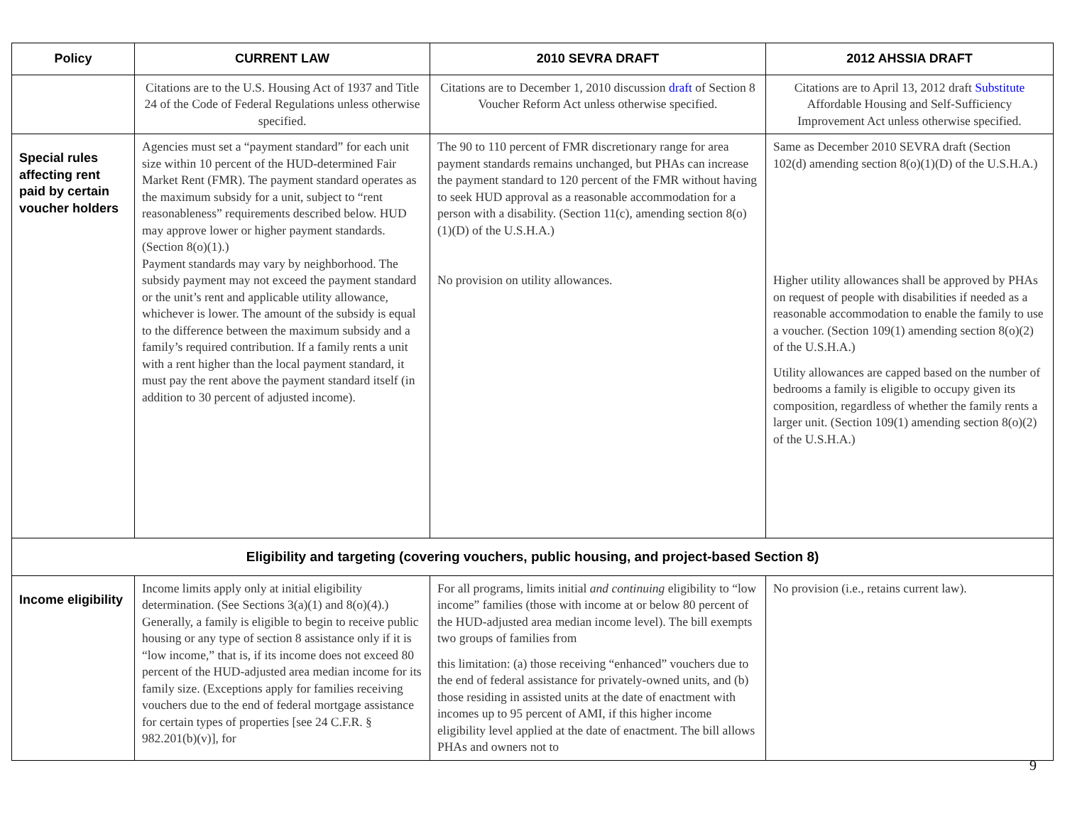| Policy | CURRENT LAW | 2010 SEVRA DRAFT | 2012 AHSSIA DRAFT |
| --- | --- | --- | --- |
| | Citations are to the U.S. Housing Act of 1937 and Title 24 of the Code of Federal Regulations unless otherwise specified. | Citations are to December 1, 2010 discussion draft of Section 8 Voucher Reform Act unless otherwise specified. | Citations are to April 13, 2012 draft Substitute Affordable Housing and Self-Sufficiency Improvement Act unless otherwise specified. |
| Special rules affecting rent paid by certain voucher holders | Agencies must set a “payment standard” for each unit size within 10 percent of the HUD-determined Fair Market Rent (FMR). The payment standard operates as the maximum subsidy for a unit, subject to “rent reasonableness” requirements described below. HUD may approve lower or higher payment standards. (Section 8(o)(1).) Payment standards may vary by neighborhood. The subsidy payment may not exceed the payment standard or the unit’s rent and applicable utility allowance, whichever is lower. The amount of the subsidy is equal to the difference between the maximum subsidy and a family’s required contribution. If a family rents a unit with a rent higher than the local payment standard, it must pay the rent above the payment standard itself (in addition to 30 percent of adjusted income). | The 90 to 110 percent of FMR discretionary range for area payment standards remains unchanged, but PHAs can increase the payment standard to 120 percent of the FMR without having to seek HUD approval as a reasonable accommodation for a person with a disability. (Section 11(c), amending section 8(o)(1)(D) of the U.S.H.A.) No provision on utility allowances. | Same as December 2010 SEVRA draft (Section 102(d) amending section 8(o)(1)(D) of the U.S.H.A.) Higher utility allowances shall be approved by PHAs on request of people with disabilities if needed as a reasonable accommodation to enable the family to use a voucher. (Section 109(1) amending section 8(o)(2) of the U.S.H.A.) Utility allowances are capped based on the number of bedrooms a family is eligible to occupy given its composition, regardless of whether the family rents a larger unit. (Section 109(1) amending section 8(o)(2) of the U.S.H.A.) |
| Eligibility and targeting (covering vouchers, public housing, and project-based Section 8) | | | |
| Income eligibility | Income limits apply only at initial eligibility determination. (See Sections 3(a)(1) and 8(o)(4).) Generally, a family is eligible to begin to receive public housing or any type of section 8 assistance only if it is “low income,” that is, if its income does not exceed 80 percent of the HUD-adjusted area median income for its family size. (Exceptions apply for families receiving vouchers due to the end of federal mortgage assistance for certain types of properties [see 24 C.F.R. § 982.201(b)(v)], for | For all programs, limits initial and continuing eligibility to “low income” families (those with income at or below 80 percent of the HUD-adjusted area median income level). The bill exempts two groups of families from this limitation: (a) those receiving “enhanced” vouchers due to the end of federal assistance for privately-owned units, and (b) those residing in assisted units at the date of enactment with incomes up to 95 percent of AMI, if this higher income eligibility level applied at the date of enactment. The bill allows PHAs and owners not to | No provision (i.e., retains current law). |
9